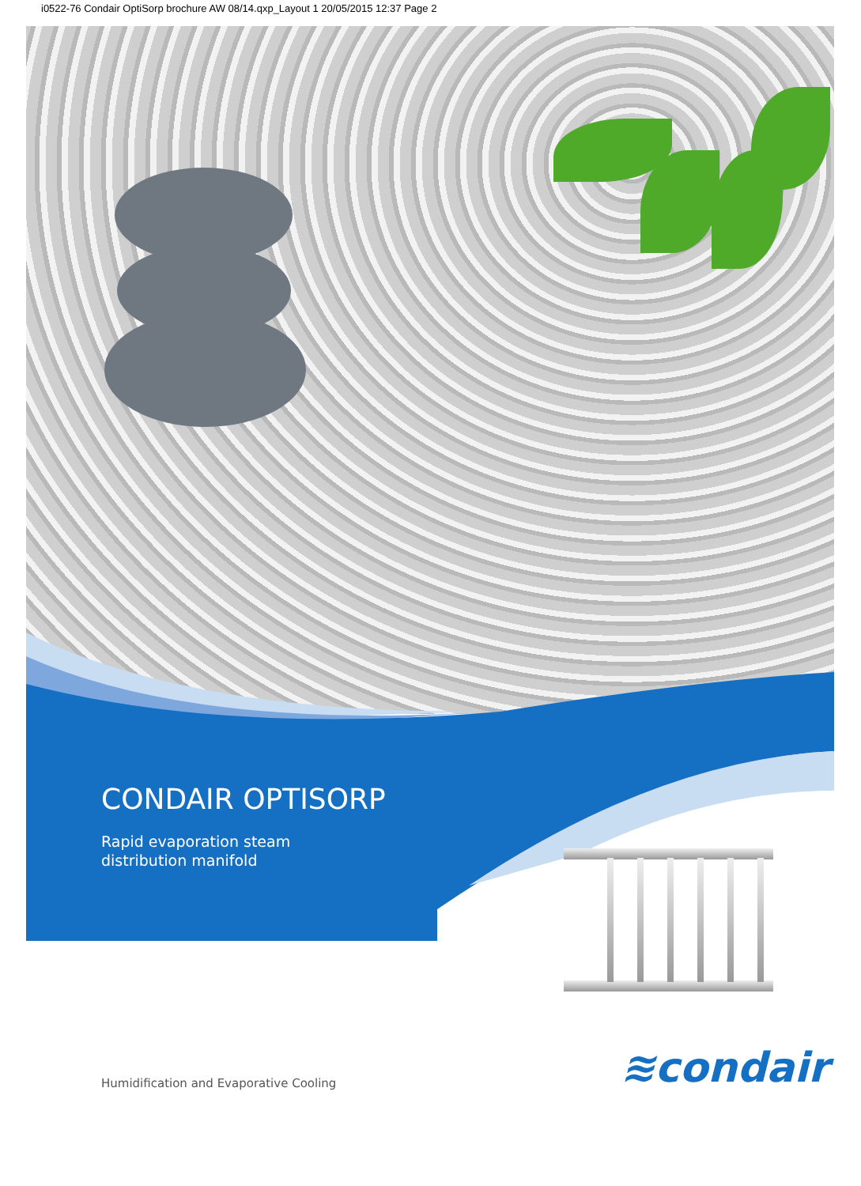i0522-76 Condair OptiSorp brochure AW 08/14.qxp_Layout 1 20/05/2015 12:37 Page 2
CONDAIR OPTISORP
Rapid evaporation steam
distribution manifold
≋condair
Humidification and Evaporative Cooling